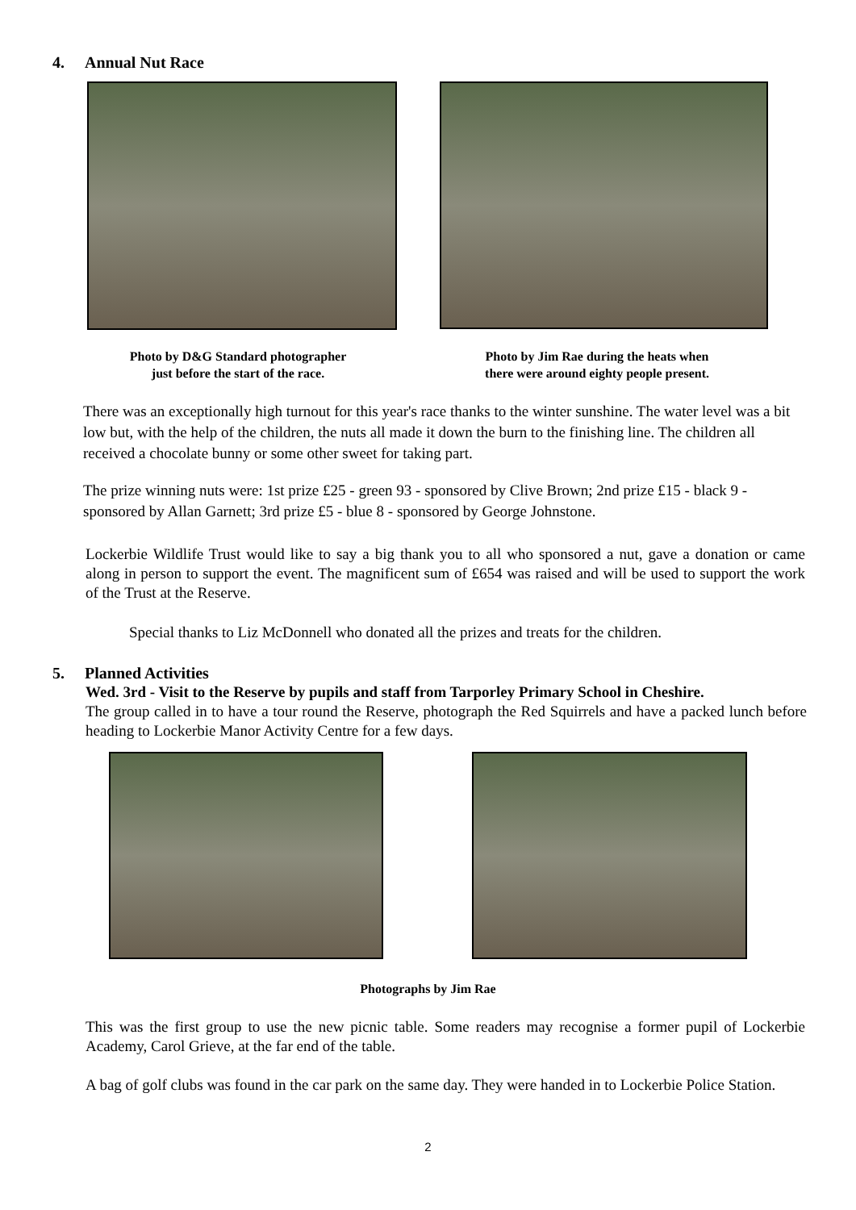4. Annual Nut Race
Photo by D&G Standard photographer
just before the start of the race.
Photo by Jim Rae during the heats when
there were around eighty people present.
There was an exceptionally high turnout for this year's race thanks to the winter sunshine. The water level was a bit low but, with the help of the children, the nuts all made it down the burn to the finishing line. The children all received a chocolate bunny or some other sweet for taking part.
The prize winning nuts were: 1st prize £25 - green 93 - sponsored by Clive Brown; 2nd prize £15 - black 9 - sponsored by Allan Garnett; 3rd prize £5 - blue 8 - sponsored by George Johnstone.
Lockerbie Wildlife Trust would like to say a big thank you to all who sponsored a nut, gave a donation or came along in person to support the event. The magnificent sum of £654 was raised and will be used to support the work of the Trust at the Reserve.
Special thanks to Liz McDonnell who donated all the prizes and treats for the children.
5. Planned Activities
Wed. 3rd - Visit to the Reserve by pupils and staff from Tarporley Primary School in Cheshire.
The group called in to have a tour round the Reserve, photograph the Red Squirrels and have a packed lunch before heading to Lockerbie Manor Activity Centre for a few days.
Photographs by Jim Rae
This was the first group to use the new picnic table. Some readers may recognise a former pupil of Lockerbie Academy, Carol Grieve, at the far end of the table.
A bag of golf clubs was found in the car park on the same day. They were handed in to Lockerbie Police Station.
2